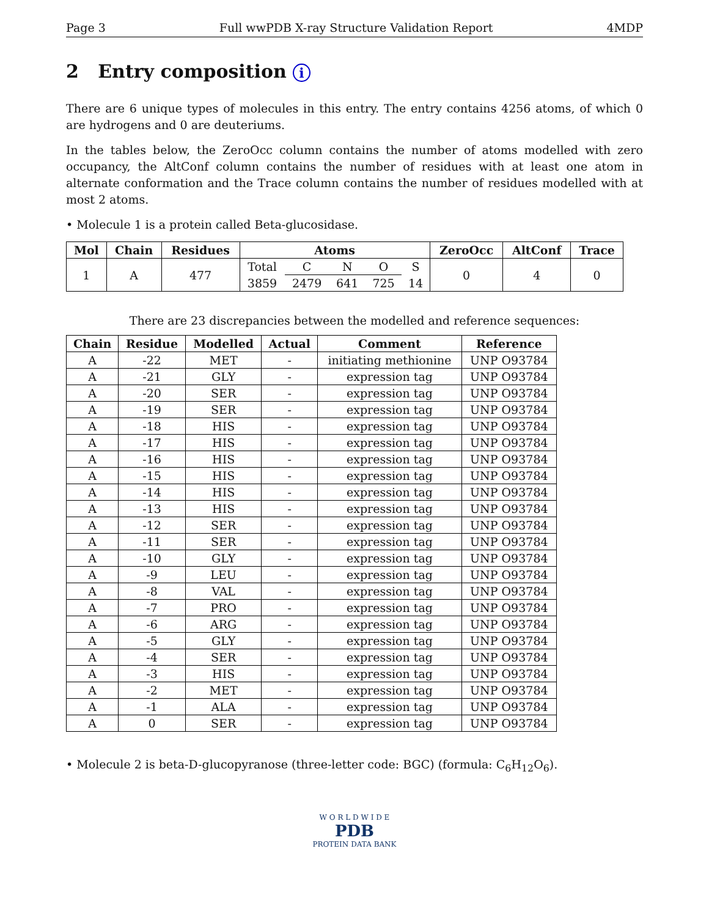Page 3 Full wwPDB X-ray Structure Validation Report 4MDP
2 Entry composition i
There are 6 unique types of molecules in this entry. The entry contains 4256 atoms, of which 0 are hydrogens and 0 are deuteriums.
In the tables below, the ZeroOcc column contains the number of atoms modelled with zero occupancy, the AltConf column contains the number of residues with at least one atom in alternate conformation and the Trace column contains the number of residues modelled with at most 2 atoms.
• Molecule 1 is a protein called Beta-glucosidase.
| Mol | Chain | Residues | Atoms | | | | | ZeroOcc | AltConf | Trace |
| --- | --- | --- | --- | --- | --- | --- | --- | --- | --- | --- |
| 1 | A | 477 | Total | C | N | O | S | 0 | 4 | 0 |
| | | | 3859 | 2479 | 641 | 725 | 14 | | | |
There are 23 discrepancies between the modelled and reference sequences:
| Chain | Residue | Modelled | Actual | Comment | Reference |
| --- | --- | --- | --- | --- | --- |
| A | -22 | MET | - | initiating methionine | UNP O93784 |
| A | -21 | GLY | - | expression tag | UNP O93784 |
| A | -20 | SER | - | expression tag | UNP O93784 |
| A | -19 | SER | - | expression tag | UNP O93784 |
| A | -18 | HIS | - | expression tag | UNP O93784 |
| A | -17 | HIS | - | expression tag | UNP O93784 |
| A | -16 | HIS | - | expression tag | UNP O93784 |
| A | -15 | HIS | - | expression tag | UNP O93784 |
| A | -14 | HIS | - | expression tag | UNP O93784 |
| A | -13 | HIS | - | expression tag | UNP O93784 |
| A | -12 | SER | - | expression tag | UNP O93784 |
| A | -11 | SER | - | expression tag | UNP O93784 |
| A | -10 | GLY | - | expression tag | UNP O93784 |
| A | -9 | LEU | - | expression tag | UNP O93784 |
| A | -8 | VAL | - | expression tag | UNP O93784 |
| A | -7 | PRO | - | expression tag | UNP O93784 |
| A | -6 | ARG | - | expression tag | UNP O93784 |
| A | -5 | GLY | - | expression tag | UNP O93784 |
| A | -4 | SER | - | expression tag | UNP O93784 |
| A | -3 | HIS | - | expression tag | UNP O93784 |
| A | -2 | MET | - | expression tag | UNP O93784 |
| A | -1 | ALA | - | expression tag | UNP O93784 |
| A | 0 | SER | - | expression tag | UNP O93784 |
• Molecule 2 is beta-D-glucopyranose (three-letter code: BGC) (formula: C<sub>6</sub>H<sub>12</sub>O<sub>6</sub>).
W O R L D W I D E
PDB
PROTEIN DATA BANK